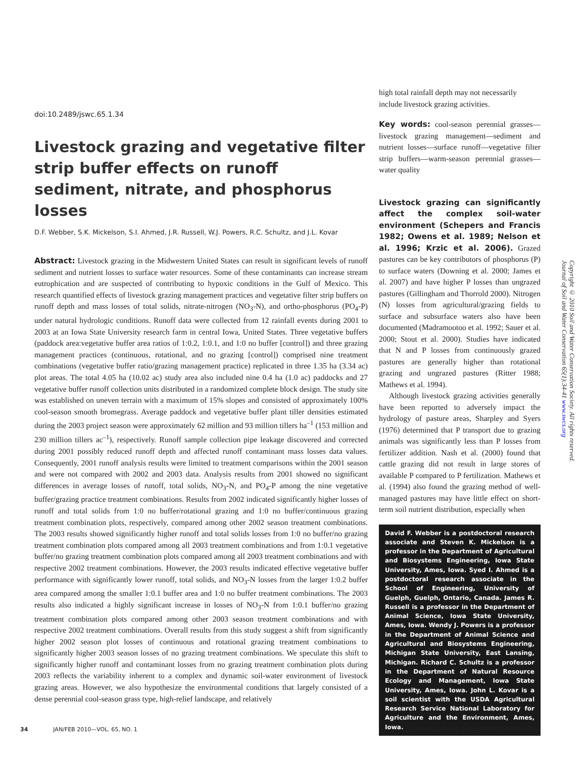doi:10.2489/jswc.65.1.34
Livestock grazing and vegetative filter strip buffer effects on runoff sediment, nitrate, and phosphorus losses
D.F. Webber, S.K. Mickelson, S.I. Ahmed, J.R. Russell, W.J. Powers, R.C. Schultz, and J.L. Kovar
Abstract: Livestock grazing in the Midwestern United States can result in significant levels of runoff sediment and nutrient losses to surface water resources. Some of these contaminants can increase stream eutrophication and are suspected of contributing to hypoxic conditions in the Gulf of Mexico. This research quantified effects of livestock grazing management practices and vegetative filter strip buffers on runoff depth and mass losses of total solids, nitrate-nitrogen (NO<sub>3</sub>-N), and ortho-phosphorus (PO<sub>4</sub>-P) under natural hydrologic conditions. Runoff data were collected from 12 rainfall events during 2001 to 2003 at an Iowa State University research farm in central Iowa, United States. Three vegetative buffers (paddock area:vegetative buffer area ratios of 1:0.2, 1:0.1, and 1:0 no buffer [control]) and three grazing management practices (continuous, rotational, and no grazing [control]) comprised nine treatment combinations (vegetative buffer ratio/grazing management practice) replicated in three 1.35 ha (3.34 ac) plot areas. The total 4.05 ha (10.02 ac) study area also included nine 0.4 ha (1.0 ac) paddocks and 27 vegetative buffer runoff collection units distributed in a randomized complete block design. The study site was established on uneven terrain with a maximum of 15% slopes and consisted of approximately 100% cool-season smooth bromegrass. Average paddock and vegetative buffer plant tiller densities estimated during the 2003 project season were approximately 62 million and 93 million tillers ha<sup>–1</sup> (153 million and 230 million tillers ac<sup>–1</sup>), respectively. Runoff sample collection pipe leakage discovered and corrected during 2001 possibly reduced runoff depth and affected runoff contaminant mass losses data values. Consequently, 2001 runoff analysis results were limited to treatment comparisons within the 2001 season and were not compared with 2002 and 2003 data. Analysis results from 2001 showed no significant differences in average losses of runoff, total solids, NO<sub>3</sub>-N, and PO<sub>4</sub>-P among the nine vegetative buffer/grazing practice treatment combinations. Results from 2002 indicated significantly higher losses of runoff and total solids from 1:0 no buffer/rotational grazing and 1:0 no buffer/continuous grazing treatment combination plots, respectively, compared among other 2002 season treatment combinations. The 2003 results showed significantly higher runoff and total solids losses from 1:0 no buffer/no grazing treatment combination plots compared among all 2003 treatment combinations and from 1:0.1 vegetative buffer/no grazing treatment combination plots compared among all 2003 treatment combinations and with respective 2002 treatment combinations. However, the 2003 results indicated effective vegetative buffer performance with significantly lower runoff, total solids, and NO<sub>3</sub>-N losses from the larger 1:0.2 buffer area compared among the smaller 1:0.1 buffer area and 1:0 no buffer treatment combinations. The 2003 results also indicated a highly significant increase in losses of NO<sub>3</sub>-N from 1:0.1 buffer/no grazing treatment combination plots compared among other 2003 season treatment combinations and with respective 2002 treatment combinations. Overall results from this study suggest a shift from significantly higher 2002 season plot losses of continuous and rotational grazing treatment combinations to significantly higher 2003 season losses of no grazing treatment combinations. We speculate this shift to significantly higher runoff and contaminant losses from no grazing treatment combination plots during 2003 reflects the variability inherent to a complex and dynamic soil-water environment of livestock grazing areas. However, we also hypothesize the environmental conditions that largely consisted of a dense perennial cool-season grass type, high-relief landscape, and relatively
high total rainfall depth may not necessarily include livestock grazing activities.
Key words: cool-season perennial grasses—livestock grazing management—sediment and nutrient losses—surface runoff—vegetative filter strip buffers—warm-season perennial grasses—water quality
Livestock grazing can significantly affect the complex soil-water environment (Schepers and Francis 1982; Owens et al. 1989; Nelson et al. 1996; Krzic et al. 2006). Grazed pastures can be key contributors of phosphorus (P) to surface waters (Downing et al. 2000; James et al. 2007) and have higher P losses than ungrazed pastures (Gillingham and Thorrold 2000). Nitrogen (N) losses from agricultural/grazing fields to surface and subsurface waters also have been documented (Madramootoo et al. 1992; Sauer et al. 2000; Stout et al. 2000). Studies have indicated that N and P losses from continuously grazed pastures are generally higher than rotational grazing and ungrazed pastures (Ritter 1988; Mathews et al. 1994).
Although livestock grazing activities generally have been reported to adversely impact the hydrology of pasture areas, Sharpley and Syers (1976) determined that P transport due to grazing animals was significantly less than P losses from fertilizer addition. Nash et al. (2000) found that cattle grazing did not result in large stores of available P compared to P fertilization. Mathews et al. (1994) also found the grazing method of well-managed pastures may have little effect on short-term soil nutrient distribution, especially when
David F. Webber is a postdoctoral research associate and Steven K. Mickelson is a professor in the Department of Agricultural and Biosystems Engineering, Iowa State University, Ames, Iowa. Syed I. Ahmed is a postdoctoral research associate in the School of Engineering, University of Guelph, Guelph, Ontario, Canada. James R. Russell is a professor in the Department of Animal Science, Iowa State University, Ames, Iowa. Wendy J. Powers is a professor in the Department of Animal Science and Agricultural and Biosystems Engineering, Michigan State University, East Lansing, Michigan. Richard C. Schultz is a professor in the Department of Natural Resource Ecology and Management, Iowa State University, Ames, Iowa. John L. Kovar is a soil scientist with the USDA Agricultural Research Service National Laboratory for Agriculture and the Environment, Ames, Iowa.
Copyright © 2010 Soil and Water Conservation Society. All rights reserved.
Journal of Soil and Water Conservation 65(1):34-41 www.swcs.org
34 JAN/FEB 2010—VOL. 65, NO. 1 JOURNAL OF SOIL AND WATER CONSERVATION